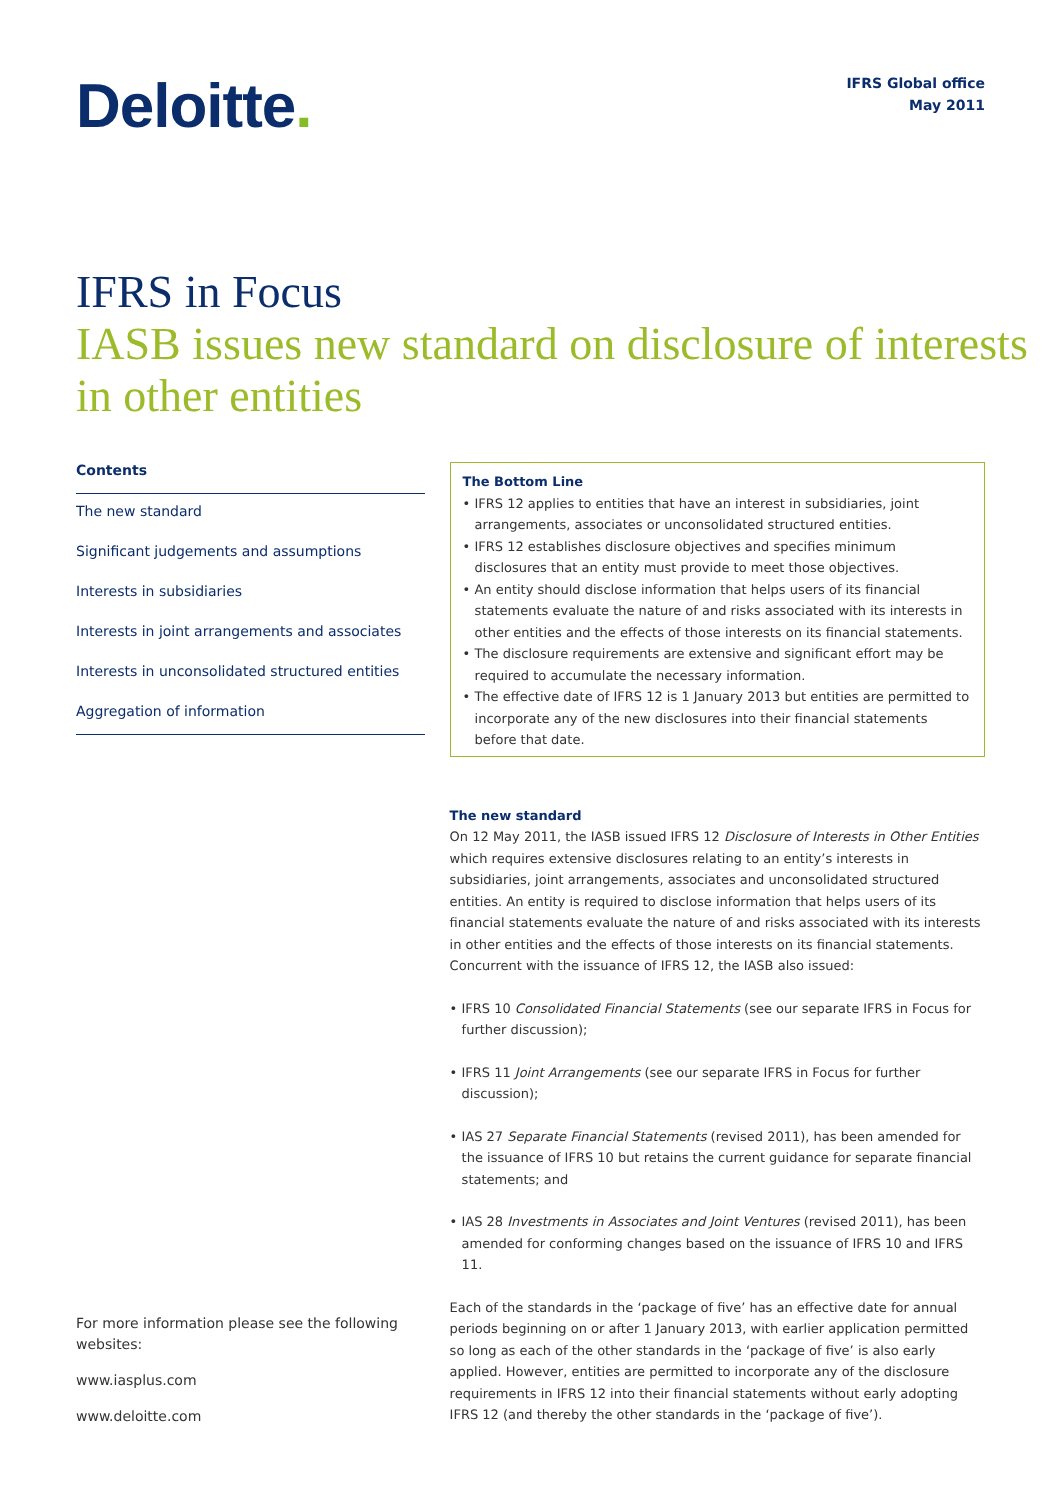Deloitte.
IFRS Global office
May 2011
IFRS in Focus
IASB issues new standard on disclosure of interests in other entities
Contents
The new standard
Significant judgements and assumptions
Interests in subsidiaries
Interests in joint arrangements and associates
Interests in unconsolidated structured entities
Aggregation of information
The Bottom Line
• IFRS 12 applies to entities that have an interest in subsidiaries, joint arrangements, associates or unconsolidated structured entities.
• IFRS 12 establishes disclosure objectives and specifies minimum disclosures that an entity must provide to meet those objectives.
• An entity should disclose information that helps users of its financial statements evaluate the nature of and risks associated with its interests in other entities and the effects of those interests on its financial statements.
• The disclosure requirements are extensive and significant effort may be required to accumulate the necessary information.
• The effective date of IFRS 12 is 1 January 2013 but entities are permitted to incorporate any of the new disclosures into their financial statements before that date.
The new standard
On 12 May 2011, the IASB issued IFRS 12 Disclosure of Interests in Other Entities which requires extensive disclosures relating to an entity’s interests in subsidiaries, joint arrangements, associates and unconsolidated structured entities. An entity is required to disclose information that helps users of its financial statements evaluate the nature of and risks associated with its interests in other entities and the effects of those interests on its financial statements. Concurrent with the issuance of IFRS 12, the IASB also issued:
• IFRS 10 Consolidated Financial Statements (see our separate IFRS in Focus for further discussion);
• IFRS 11 Joint Arrangements (see our separate IFRS in Focus for further discussion);
• IAS 27 Separate Financial Statements (revised 2011), has been amended for the issuance of IFRS 10 but retains the current guidance for separate financial statements; and
• IAS 28 Investments in Associates and Joint Ventures (revised 2011), has been amended for conforming changes based on the issuance of IFRS 10 and IFRS 11.
Each of the standards in the ‘package of five’ has an effective date for annual periods beginning on or after 1 January 2013, with earlier application permitted so long as each of the other standards in the ‘package of five’ is also early applied. However, entities are permitted to incorporate any of the disclosure requirements in IFRS 12 into their financial statements without early adopting IFRS 12 (and thereby the other standards in the ‘package of five’).
For more information please see the following websites:
www.iasplus.com
www.deloitte.com